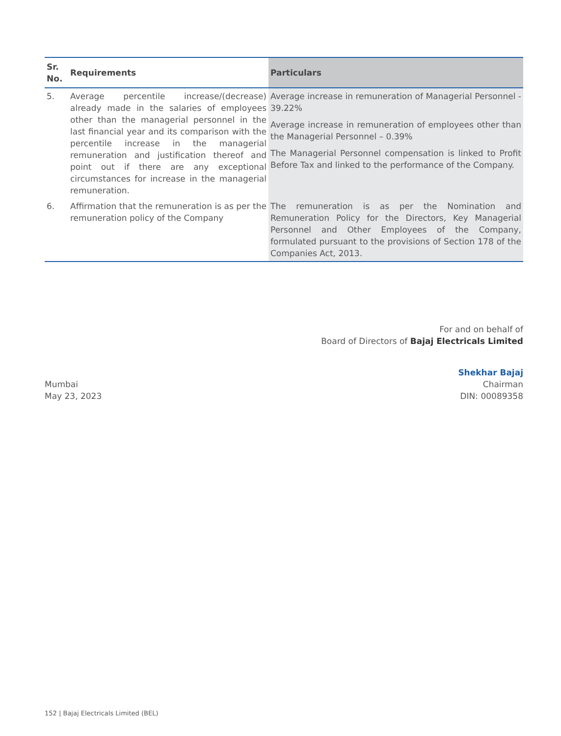| Sr. No. | Requirements | Particulars |
| --- | --- | --- |
| 5. | Average percentile increase/(decrease) already made in the salaries of employees other than the managerial personnel in the last financial year and its comparison with the percentile increase in the managerial remuneration and justification thereof and point out if there are any exceptional circumstances for increase in the managerial remuneration. | Average increase in remuneration of Managerial Personnel - 39.22% Average increase in remuneration of employees other than the Managerial Personnel – 0.39% The Managerial Personnel compensation is linked to Profit Before Tax and linked to the performance of the Company. |
| 6. | Affirmation that the remuneration is as per the remuneration policy of the Company | The remuneration is as per the Nomination and Remuneration Policy for the Directors, Key Managerial Personnel and Other Employees of the Company, formulated pursuant to the provisions of Section 178 of the Companies Act, 2013. |
For and on behalf of
Board of Directors of Bajaj Electricals Limited
Mumbai
May 23, 2023
Shekhar Bajaj
Chairman
DIN: 00089358
152 | Bajaj Electricals Limited (BEL)